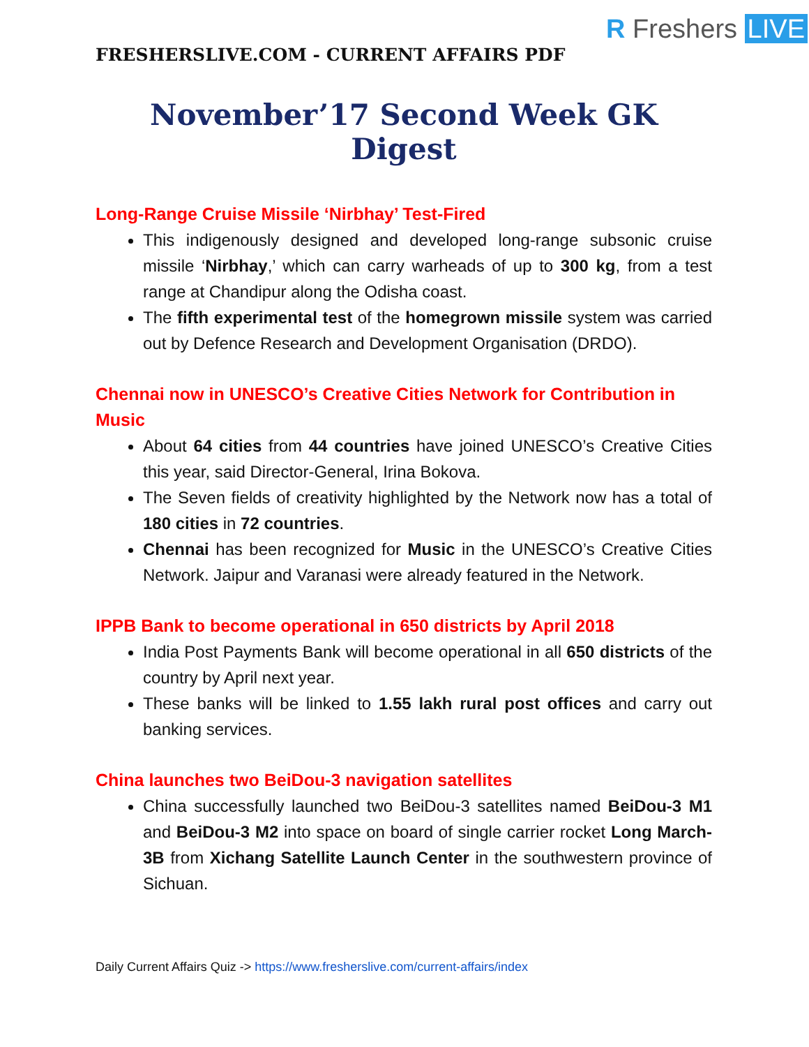R Freshers LIVE
FRESHERSLIVE.COM - CURRENT AFFAIRS PDF
November’17 Second Week GK Digest
Long-Range Cruise Missile ‘Nirbhay’ Test-Fired
This indigenously designed and developed long-range subsonic cruise missile ‘Nirbhay,’ which can carry warheads of up to 300 kg, from a test range at Chandipur along the Odisha coast.
The fifth experimental test of the homegrown missile system was carried out by Defence Research and Development Organisation (DRDO).
Chennai now in UNESCO’s Creative Cities Network for Contribution in Music
About 64 cities from 44 countries have joined UNESCO’s Creative Cities this year, said Director-General, Irina Bokova.
The Seven fields of creativity highlighted by the Network now has a total of 180 cities in 72 countries.
Chennai has been recognized for Music in the UNESCO’s Creative Cities Network. Jaipur and Varanasi were already featured in the Network.
IPPB Bank to become operational in 650 districts by April 2018
India Post Payments Bank will become operational in all 650 districts of the country by April next year.
These banks will be linked to 1.55 lakh rural post offices and carry out banking services.
China launches two BeiDou-3 navigation satellites
China successfully launched two BeiDou-3 satellites named BeiDou-3 M1 and BeiDou-3 M2 into space on board of single carrier rocket Long March-3B from Xichang Satellite Launch Center in the southwestern province of Sichuan.
Daily Current Affairs Quiz -> https://www.fresherslive.com/current-affairs/index